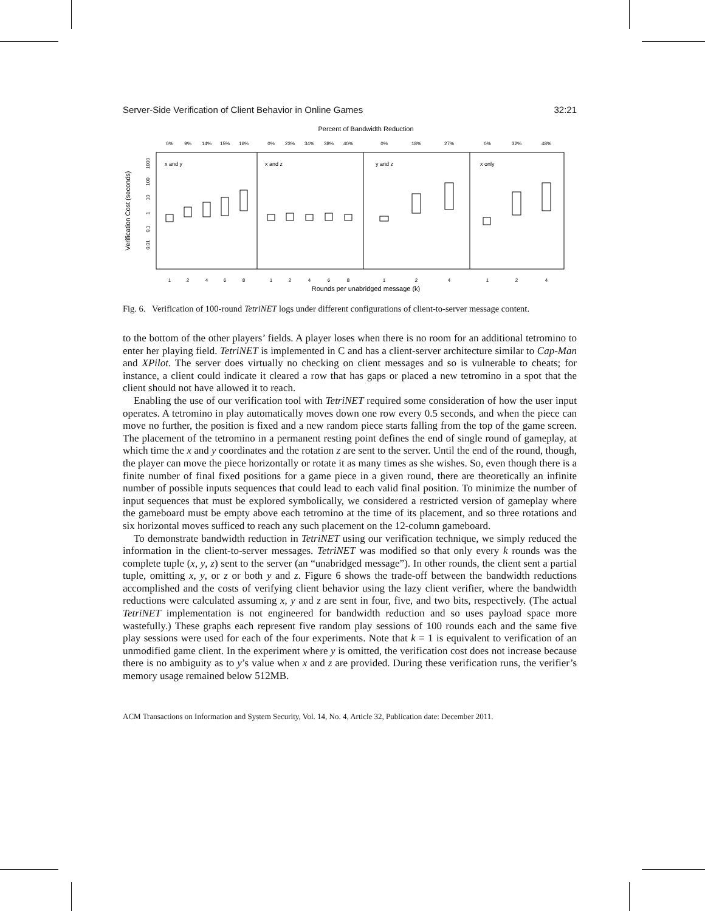Server-Side Verification of Client Behavior in Online Games 32:21
Percent of Bandwidth Reduction
0%
9%
14%
15%
16%
0%
23%
34%
38%
40%
0%
18%
27%
0%
32%
48%
1
2
4
6
8
1
2
4
6
8
1
2
4
1
2
4
x and y
x and z
y and z
x only
0.01
0.1
1
10
100
1000
Verification Cost (seconds)
Rounds per unabridged message (k)
Fig. 6. Verification of 100-round TetriNET logs under different configurations of client-to-server message content.
to the bottom of the other players’ fields. A player loses when there is no room for an additional tetromino to enter her playing field. TetriNET is implemented in C and has a client-server architecture similar to Cap-Man and XPilot. The server does virtually no checking on client messages and so is vulnerable to cheats; for instance, a client could indicate it cleared a row that has gaps or placed a new tetromino in a spot that the client should not have allowed it to reach.
Enabling the use of our verification tool with TetriNET required some consideration of how the user input operates. A tetromino in play automatically moves down one row every 0.5 seconds, and when the piece can move no further, the position is fixed and a new random piece starts falling from the top of the game screen. The placement of the tetromino in a permanent resting point defines the end of single round of gameplay, at which time the x and y coordinates and the rotation z are sent to the server. Until the end of the round, though, the player can move the piece horizontally or rotate it as many times as she wishes. So, even though there is a finite number of final fixed positions for a game piece in a given round, there are theoretically an infinite number of possible inputs sequences that could lead to each valid final position. To minimize the number of input sequences that must be explored symbolically, we considered a restricted version of gameplay where the gameboard must be empty above each tetromino at the time of its placement, and so three rotations and six horizontal moves sufficed to reach any such placement on the 12-column gameboard.
To demonstrate bandwidth reduction in TetriNET using our verification technique, we simply reduced the information in the client-to-server messages. TetriNET was modified so that only every k rounds was the complete tuple (x, y, z) sent to the server (an “unabridged message”). In other rounds, the client sent a partial tuple, omitting x, y, or z or both y and z. Figure 6 shows the trade-off between the bandwidth reductions accomplished and the costs of verifying client behavior using the lazy client verifier, where the bandwidth reductions were calculated assuming x, y and z are sent in four, five, and two bits, respectively. (The actual TetriNET implementation is not engineered for bandwidth reduction and so uses payload space more wastefully.) These graphs each represent five random play sessions of 100 rounds each and the same five play sessions were used for each of the four experiments. Note that k = 1 is equivalent to verification of an unmodified game client. In the experiment where y is omitted, the verification cost does not increase because there is no ambiguity as to y’s value when x and z are provided. During these verification runs, the verifier’s memory usage remained below 512MB.
ACM Transactions on Information and System Security, Vol. 14, No. 4, Article 32, Publication date: December 2011.